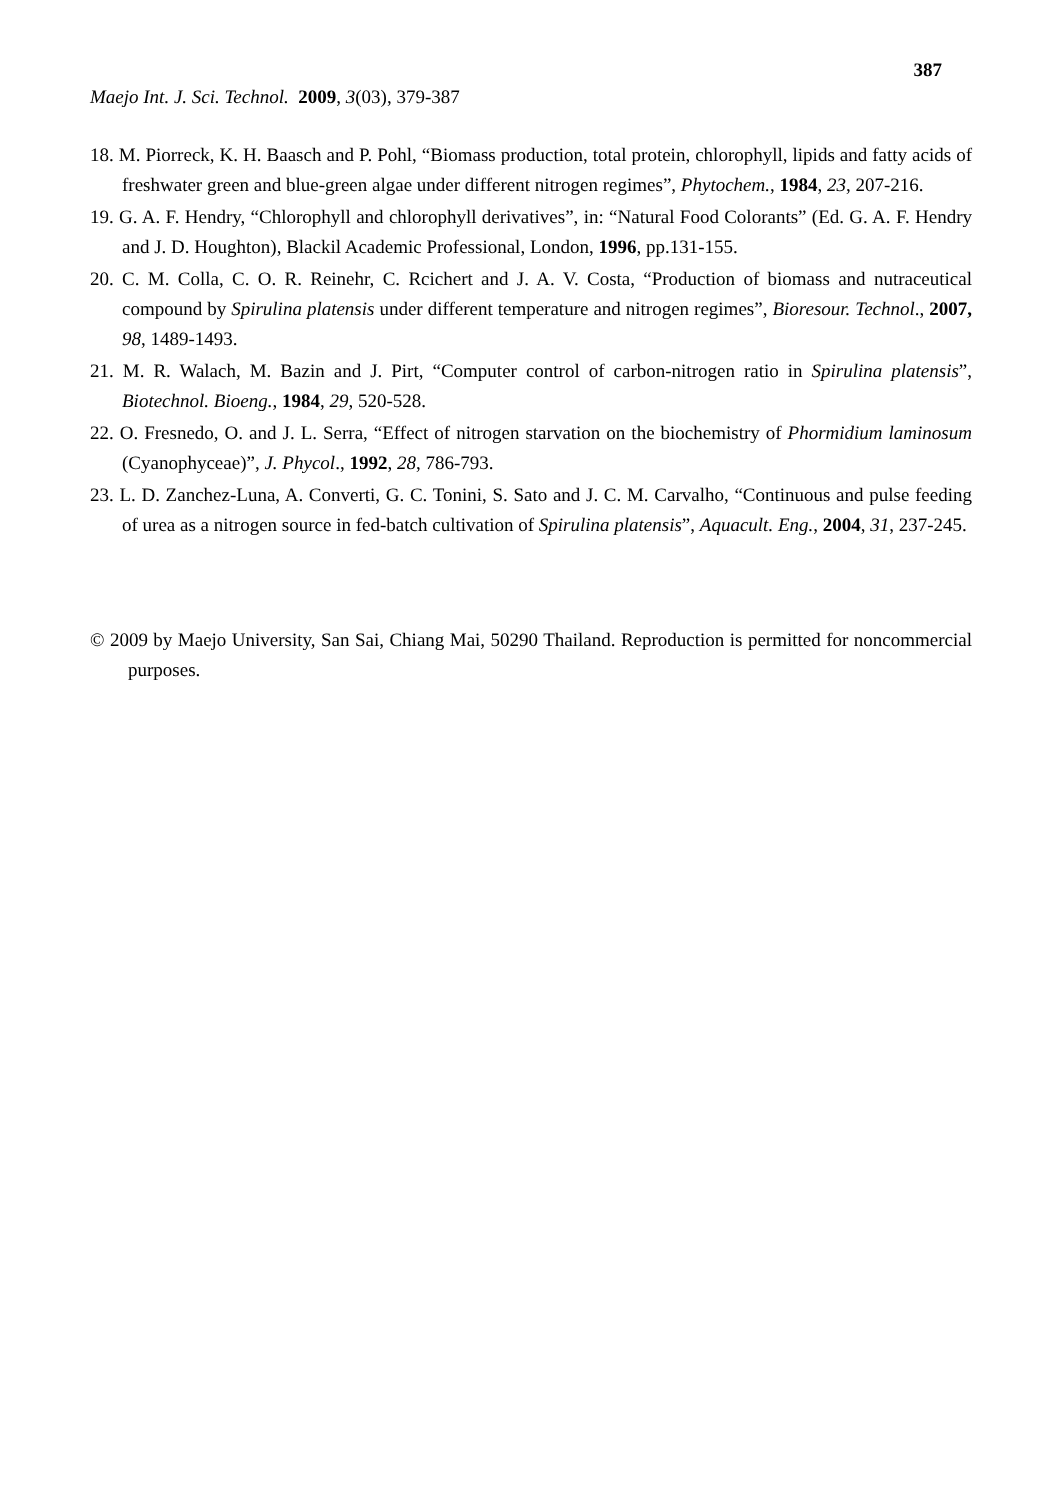387
Maejo Int. J. Sci. Technol. 2009, 3(03), 379-387
18. M. Piorreck, K. H. Baasch and P. Pohl, “Biomass production, total protein, chlorophyll, lipids and fatty acids of freshwater green and blue-green algae under different nitrogen regimes”, Phytochem., 1984, 23, 207-216.
19. G. A. F. Hendry, “Chlorophyll and chlorophyll derivatives”, in: “Natural Food Colorants” (Ed. G. A. F. Hendry and J. D. Houghton), Blackil Academic Professional, London, 1996, pp.131-155.
20. C. M. Colla, C. O. R. Reinehr, C. Rcichert and J. A. V. Costa, “Production of biomass and nutraceutical compound by Spirulina platensis under different temperature and nitrogen regimes”, Bioresour. Technol., 2007, 98, 1489-1493.
21. M. R. Walach, M. Bazin and J. Pirt, “Computer control of carbon-nitrogen ratio in Spirulina platensis”, Biotechnol. Bioeng., 1984, 29, 520-528.
22. O. Fresnedo, O. and J. L. Serra, “Effect of nitrogen starvation on the biochemistry of Phormidium laminosum (Cyanophyceae)”, J. Phycol., 1992, 28, 786-793.
23. L. D. Zanchez-Luna, A. Converti, G. C. Tonini, S. Sato and J. C. M. Carvalho, “Continuous and pulse feeding of urea as a nitrogen source in fed-batch cultivation of Spirulina platensis”, Aquacult. Eng., 2004, 31, 237-245.
© 2009 by Maejo University, San Sai, Chiang Mai, 50290 Thailand. Reproduction is permitted for noncommercial purposes.